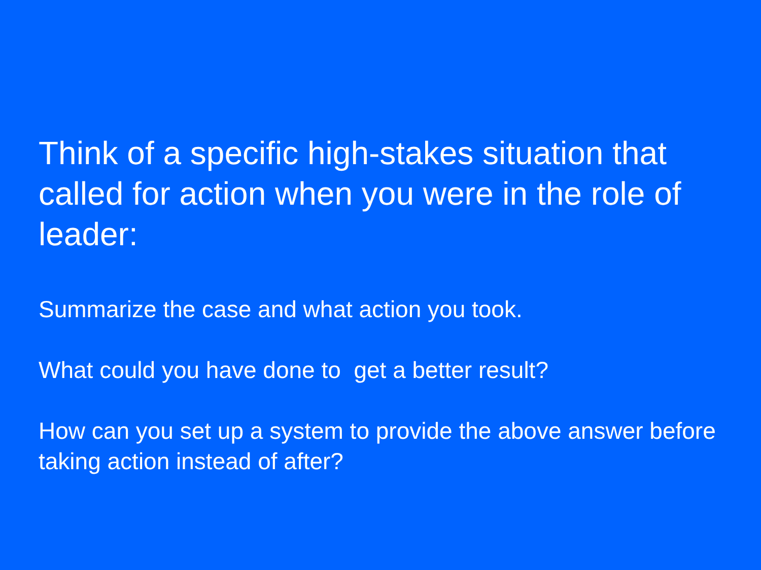Think of a specific high-stakes situation that called for action when you were in the role of leader:
Summarize the case and what action you took.
What could you have done to get a better result?
How can you set up a system to provide the above answer before taking action instead of after?